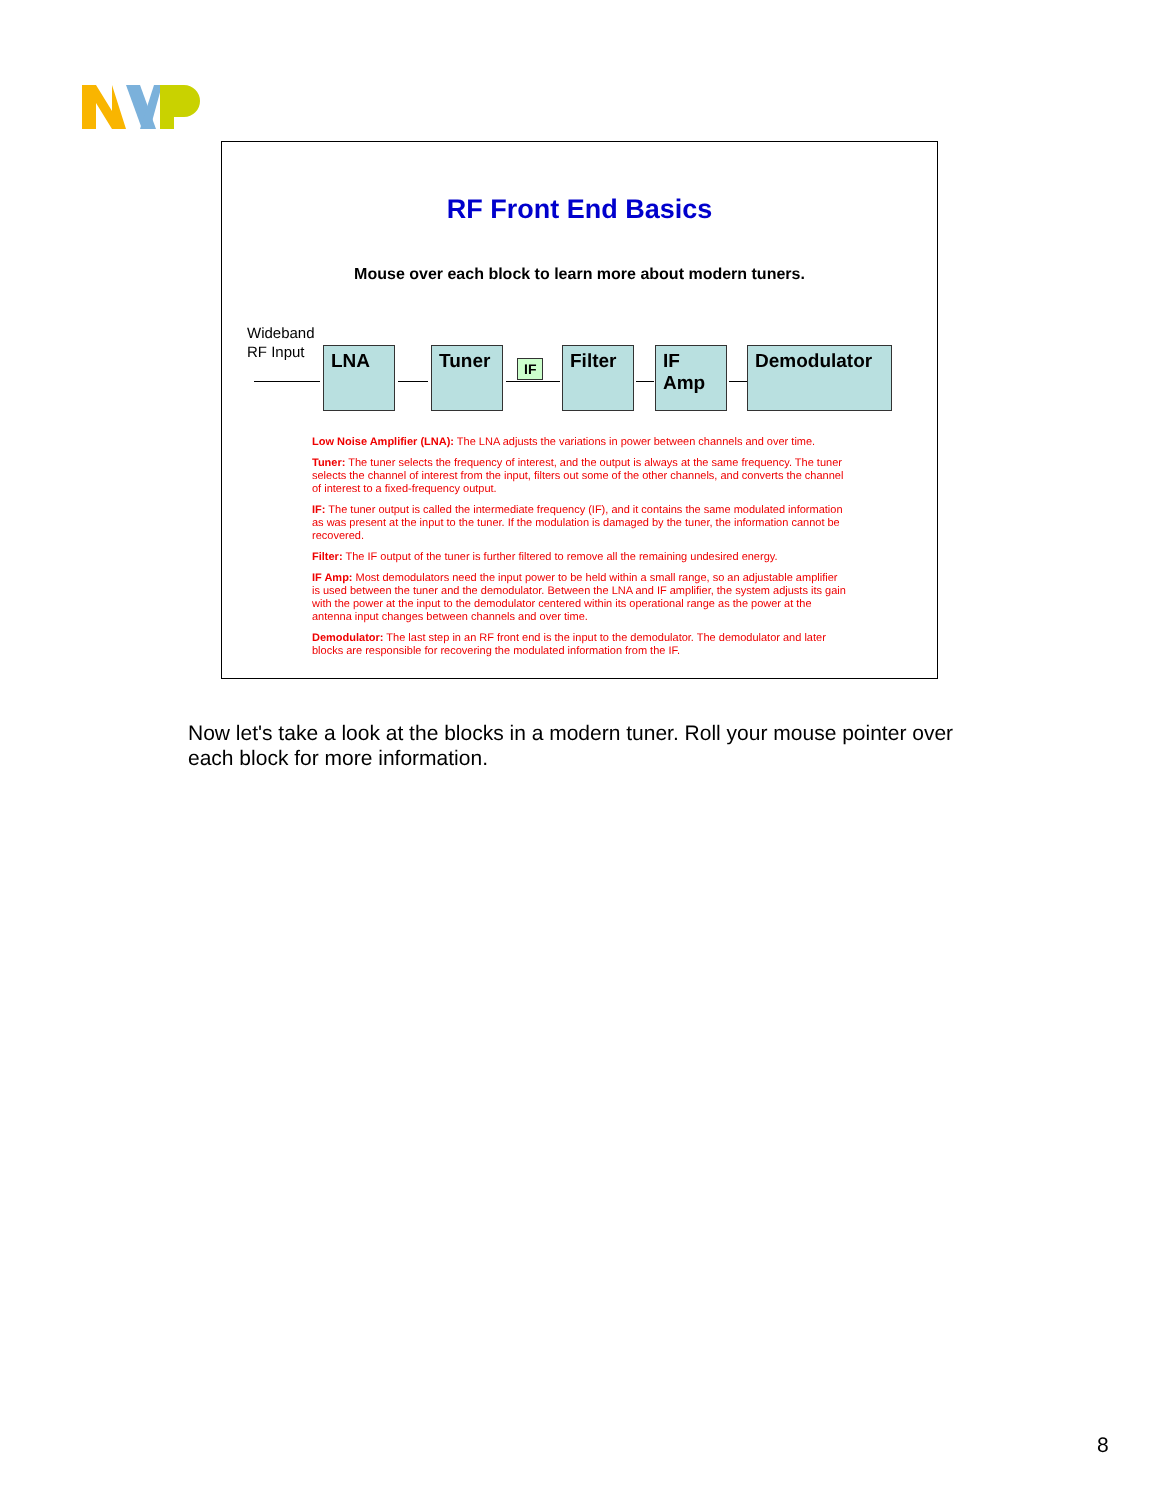RF Front End Basics
Mouse over each block to learn more about modern tuners.
Wideband
RF Input
LNA Tuner IF Filter
IF
Amp
Demodulator
Low Noise Amplifier (LNA): The LNA adjusts the variations in power between channels and over time.
Tuner: The tuner selects the frequency of interest, and the output is always at the same frequency. The tuner selects the channel of interest from the input, filters out some of the other channels, and converts the channel of interest to a fixed-frequency output.
IF: The tuner output is called the intermediate frequency (IF), and it contains the same modulated information as was present at the input to the tuner. If the modulation is damaged by the tuner, the information cannot be recovered.
Filter: The IF output of the tuner is further filtered to remove all the remaining undesired energy.
IF Amp: Most demodulators need the input power to be held within a small range, so an adjustable amplifier is used between the tuner and the demodulator. Between the LNA and IF amplifier, the system adjusts its gain with the power at the input to the demodulator centered within its operational range as the power at the antenna input changes between channels and over time.
Demodulator: The last step in an RF front end is the input to the demodulator. The demodulator and later blocks are responsible for recovering the modulated information from the IF.
Now let's take a look at the blocks in a modern tuner. Roll your mouse pointer over each block for more information.
8